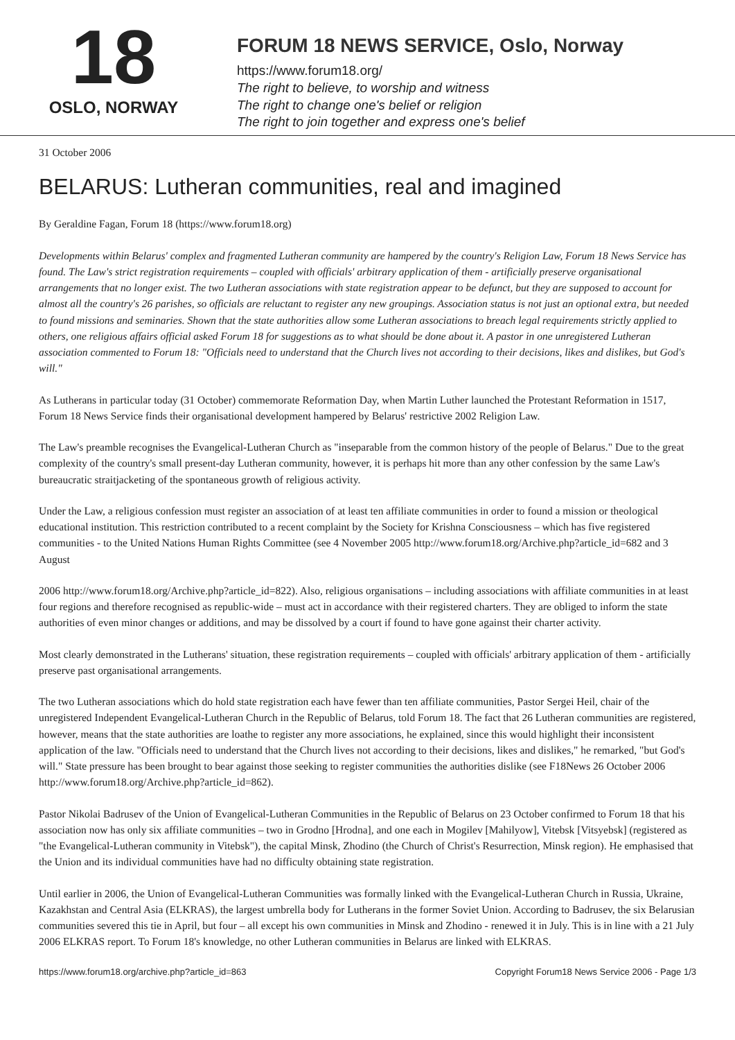18
OSLO, NORWAY
FORUM 18 NEWS SERVICE, Oslo, Norway
https://www.forum18.org/
The right to believe, to worship and witness
The right to change one's belief or religion
The right to join together and express one's belief
31 October 2006
BELARUS: Lutheran communities, real and imagined
By Geraldine Fagan, Forum 18 (https://www.forum18.org)
Developments within Belarus' complex and fragmented Lutheran community are hampered by the country's Religion Law, Forum 18 News Service has found. The Law's strict registration requirements – coupled with officials' arbitrary application of them - artificially preserve organisational arrangements that no longer exist. The two Lutheran associations with state registration appear to be defunct, but they are supposed to account for almost all the country's 26 parishes, so officials are reluctant to register any new groupings. Association status is not just an optional extra, but needed to found missions and seminaries. Shown that the state authorities allow some Lutheran associations to breach legal requirements strictly applied to others, one religious affairs official asked Forum 18 for suggestions as to what should be done about it. A pastor in one unregistered Lutheran association commented to Forum 18: "Officials need to understand that the Church lives not according to their decisions, likes and dislikes, but God's will."
As Lutherans in particular today (31 October) commemorate Reformation Day, when Martin Luther launched the Protestant Reformation in 1517, Forum 18 News Service finds their organisational development hampered by Belarus' restrictive 2002 Religion Law.
The Law's preamble recognises the Evangelical-Lutheran Church as "inseparable from the common history of the people of Belarus." Due to the great complexity of the country's small present-day Lutheran community, however, it is perhaps hit more than any other confession by the same Law's bureaucratic straitjacketing of the spontaneous growth of religious activity.
Under the Law, a religious confession must register an association of at least ten affiliate communities in order to found a mission or theological educational institution. This restriction contributed to a recent complaint by the Society for Krishna Consciousness – which has five registered communities - to the United Nations Human Rights Committee (see 4 November 2005 http://www.forum18.org/Archive.php?article_id=682 and 3 August
2006 http://www.forum18.org/Archive.php?article_id=822). Also, religious organisations – including associations with affiliate communities in at least four regions and therefore recognised as republic-wide – must act in accordance with their registered charters. They are obliged to inform the state authorities of even minor changes or additions, and may be dissolved by a court if found to have gone against their charter activity.
Most clearly demonstrated in the Lutherans' situation, these registration requirements – coupled with officials' arbitrary application of them - artificially preserve past organisational arrangements.
The two Lutheran associations which do hold state registration each have fewer than ten affiliate communities, Pastor Sergei Heil, chair of the unregistered Independent Evangelical-Lutheran Church in the Republic of Belarus, told Forum 18. The fact that 26 Lutheran communities are registered, however, means that the state authorities are loathe to register any more associations, he explained, since this would highlight their inconsistent application of the law. "Officials need to understand that the Church lives not according to their decisions, likes and dislikes," he remarked, "but God's will." State pressure has been brought to bear against those seeking to register communities the authorities dislike (see F18News 26 October 2006 http://www.forum18.org/Archive.php?article_id=862).
Pastor Nikolai Badrusev of the Union of Evangelical-Lutheran Communities in the Republic of Belarus on 23 October confirmed to Forum 18 that his association now has only six affiliate communities – two in Grodno [Hrodna], and one each in Mogilev [Mahilyow], Vitebsk [Vitsyebsk] (registered as "the Evangelical-Lutheran community in Vitebsk"), the capital Minsk, Zhodino (the Church of Christ's Resurrection, Minsk region). He emphasised that the Union and its individual communities have had no difficulty obtaining state registration.
Until earlier in 2006, the Union of Evangelical-Lutheran Communities was formally linked with the Evangelical-Lutheran Church in Russia, Ukraine, Kazakhstan and Central Asia (ELKRAS), the largest umbrella body for Lutherans in the former Soviet Union. According to Badrusev, the six Belarusian communities severed this tie in April, but four – all except his own communities in Minsk and Zhodino - renewed it in July. This is in line with a 21 July 2006 ELKRAS report. To Forum 18's knowledge, no other Lutheran communities in Belarus are linked with ELKRAS.
https://www.forum18.org/archive.php?article_id=863 Copyright Forum18 News Service 2006 - Page 1/3